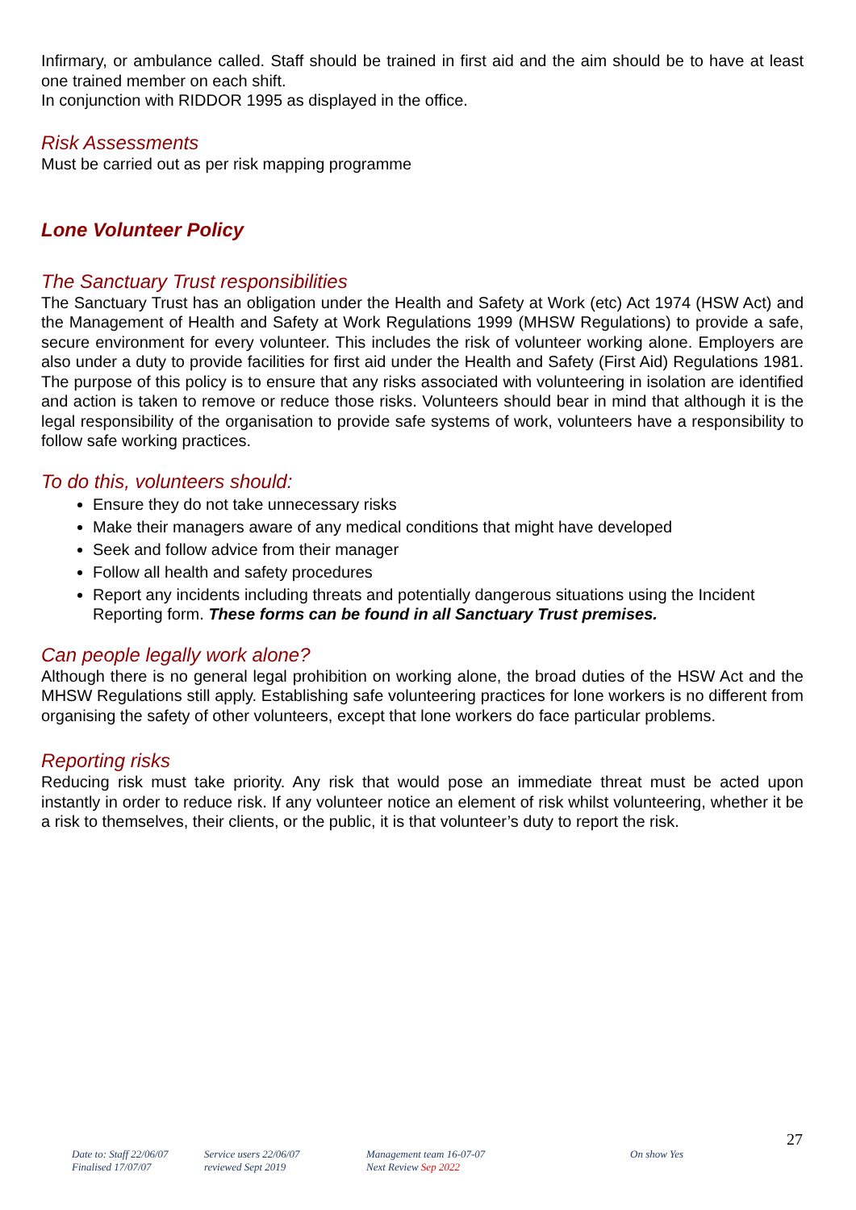Infirmary, or ambulance called. Staff should be trained in first aid and the aim should be to have at least one trained member on each shift.
In conjunction with RIDDOR 1995 as displayed in the office.
Risk Assessments
Must be carried out as per risk mapping programme
Lone Volunteer Policy
The Sanctuary Trust responsibilities
The Sanctuary Trust has an obligation under the Health and Safety at Work (etc) Act 1974 (HSW Act) and the Management of Health and Safety at Work Regulations 1999 (MHSW Regulations) to provide a safe, secure environment for every volunteer. This includes the risk of volunteer working alone. Employers are also under a duty to provide facilities for first aid under the Health and Safety (First Aid) Regulations 1981. The purpose of this policy is to ensure that any risks associated with volunteering in isolation are identified and action is taken to remove or reduce those risks. Volunteers should bear in mind that although it is the legal responsibility of the organisation to provide safe systems of work, volunteers have a responsibility to follow safe working practices.
To do this, volunteers should:
Ensure they do not take unnecessary risks
Make their managers aware of any medical conditions that might have developed
Seek and follow advice from their manager
Follow all health and safety procedures
Report any incidents including threats and potentially dangerous situations using the Incident Reporting form. These forms can be found in all Sanctuary Trust premises.
Can people legally work alone?
Although there is no general legal prohibition on working alone, the broad duties of the HSW Act and the MHSW Regulations still apply. Establishing safe volunteering practices for lone workers is no different from organising the safety of other volunteers, except that lone workers do face particular problems.
Reporting risks
Reducing risk must take priority. Any risk that would pose an immediate threat must be acted upon instantly in order to reduce risk. If any volunteer notice an element of risk whilst volunteering, whether it be a risk to themselves, their clients, or the public, it is that volunteer’s duty to report the risk.
27
Date to: Staff 22/06/07
Finalised 17/07/07
Service users 22/06/07
reviewed Sept 2019
Management team 16-07-07
Next Review Sep 2022
On show Yes